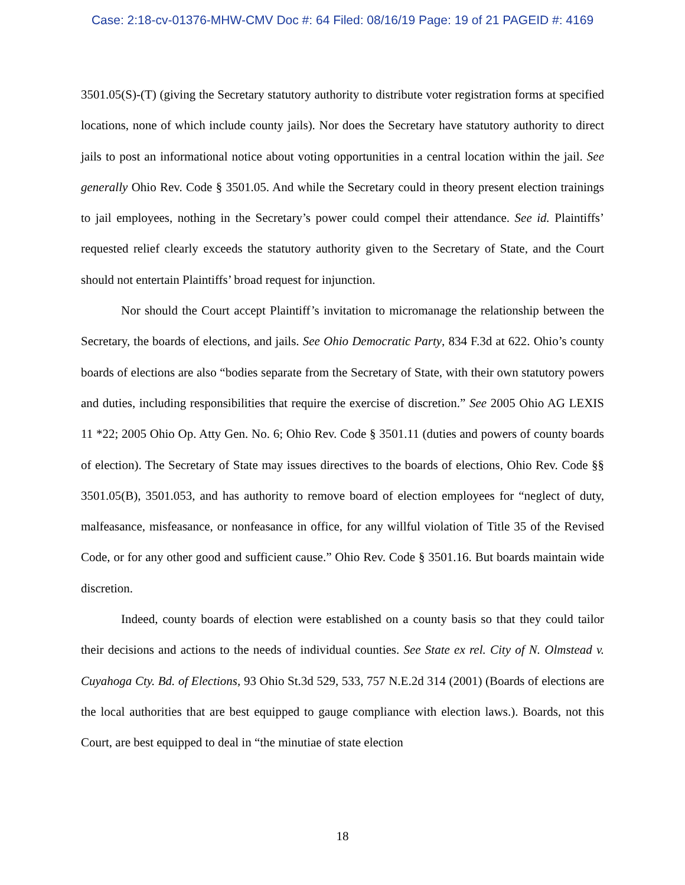Case: 2:18-cv-01376-MHW-CMV Doc #: 64 Filed: 08/16/19 Page: 19 of 21 PAGEID #: 4169
3501.05(S)-(T) (giving the Secretary statutory authority to distribute voter registration forms at specified locations, none of which include county jails). Nor does the Secretary have statutory authority to direct jails to post an informational notice about voting opportunities in a central location within the jail. See generally Ohio Rev. Code § 3501.05. And while the Secretary could in theory present election trainings to jail employees, nothing in the Secretary’s power could compel their attendance. See id. Plaintiffs’ requested relief clearly exceeds the statutory authority given to the Secretary of State, and the Court should not entertain Plaintiffs’ broad request for injunction.
Nor should the Court accept Plaintiff’s invitation to micromanage the relationship between the Secretary, the boards of elections, and jails. See Ohio Democratic Party, 834 F.3d at 622. Ohio’s county boards of elections are also “bodies separate from the Secretary of State, with their own statutory powers and duties, including responsibilities that require the exercise of discretion.” See 2005 Ohio AG LEXIS 11 *22; 2005 Ohio Op. Atty Gen. No. 6; Ohio Rev. Code § 3501.11 (duties and powers of county boards of election). The Secretary of State may issues directives to the boards of elections, Ohio Rev. Code §§ 3501.05(B), 3501.053, and has authority to remove board of election employees for “neglect of duty, malfeasance, misfeasance, or nonfeasance in office, for any willful violation of Title 35 of the Revised Code, or for any other good and sufficient cause.” Ohio Rev. Code § 3501.16. But boards maintain wide discretion.
Indeed, county boards of election were established on a county basis so that they could tailor their decisions and actions to the needs of individual counties. See State ex rel. City of N. Olmstead v. Cuyahoga Cty. Bd. of Elections, 93 Ohio St.3d 529, 533, 757 N.E.2d 314 (2001) (Boards of elections are the local authorities that are best equipped to gauge compliance with election laws.). Boards, not this Court, are best equipped to deal in “the minutiae of state election
18